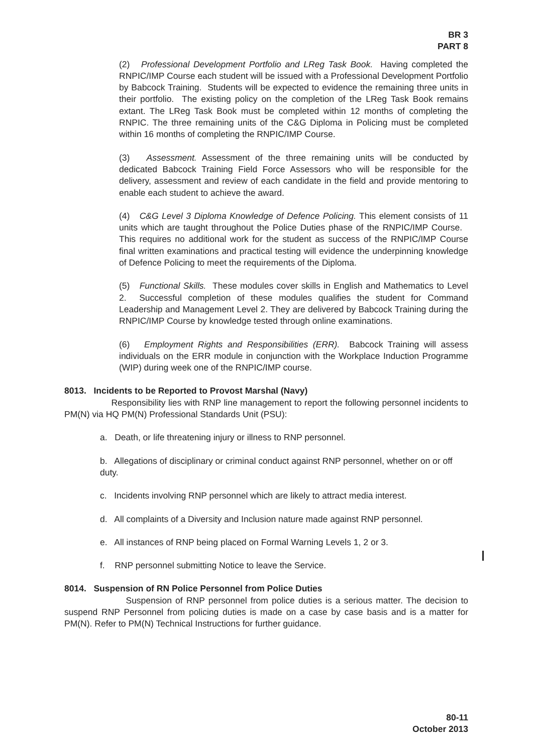BR 3
PART 8
(2) Professional Development Portfolio and LReg Task Book. Having completed the RNPIC/IMP Course each student will be issued with a Professional Development Portfolio by Babcock Training. Students will be expected to evidence the remaining three units in their portfolio. The existing policy on the completion of the LReg Task Book remains extant. The LReg Task Book must be completed within 12 months of completing the RNPIC. The three remaining units of the C&G Diploma in Policing must be completed within 16 months of completing the RNPIC/IMP Course.
(3) Assessment. Assessment of the three remaining units will be conducted by dedicated Babcock Training Field Force Assessors who will be responsible for the delivery, assessment and review of each candidate in the field and provide mentoring to enable each student to achieve the award.
(4) C&G Level 3 Diploma Knowledge of Defence Policing. This element consists of 11 units which are taught throughout the Police Duties phase of the RNPIC/IMP Course. This requires no additional work for the student as success of the RNPIC/IMP Course final written examinations and practical testing will evidence the underpinning knowledge of Defence Policing to meet the requirements of the Diploma.
(5) Functional Skills. These modules cover skills in English and Mathematics to Level 2. Successful completion of these modules qualifies the student for Command Leadership and Management Level 2. They are delivered by Babcock Training during the RNPIC/IMP Course by knowledge tested through online examinations.
(6) Employment Rights and Responsibilities (ERR). Babcock Training will assess individuals on the ERR module in conjunction with the Workplace Induction Programme (WIP) during week one of the RNPIC/IMP course.
8013. Incidents to be Reported to Provost Marshal (Navy)
Responsibility lies with RNP line management to report the following personnel incidents to PM(N) via HQ PM(N) Professional Standards Unit (PSU):
a. Death, or life threatening injury or illness to RNP personnel.
b. Allegations of disciplinary or criminal conduct against RNP personnel, whether on or off duty.
c. Incidents involving RNP personnel which are likely to attract media interest.
d. All complaints of a Diversity and Inclusion nature made against RNP personnel.
e. All instances of RNP being placed on Formal Warning Levels 1, 2 or 3.
f. RNP personnel submitting Notice to leave the Service.
8014. Suspension of RN Police Personnel from Police Duties
Suspension of RNP personnel from police duties is a serious matter. The decision to suspend RNP Personnel from policing duties is made on a case by case basis and is a matter for PM(N). Refer to PM(N) Technical Instructions for further guidance.
80-11
October 2013